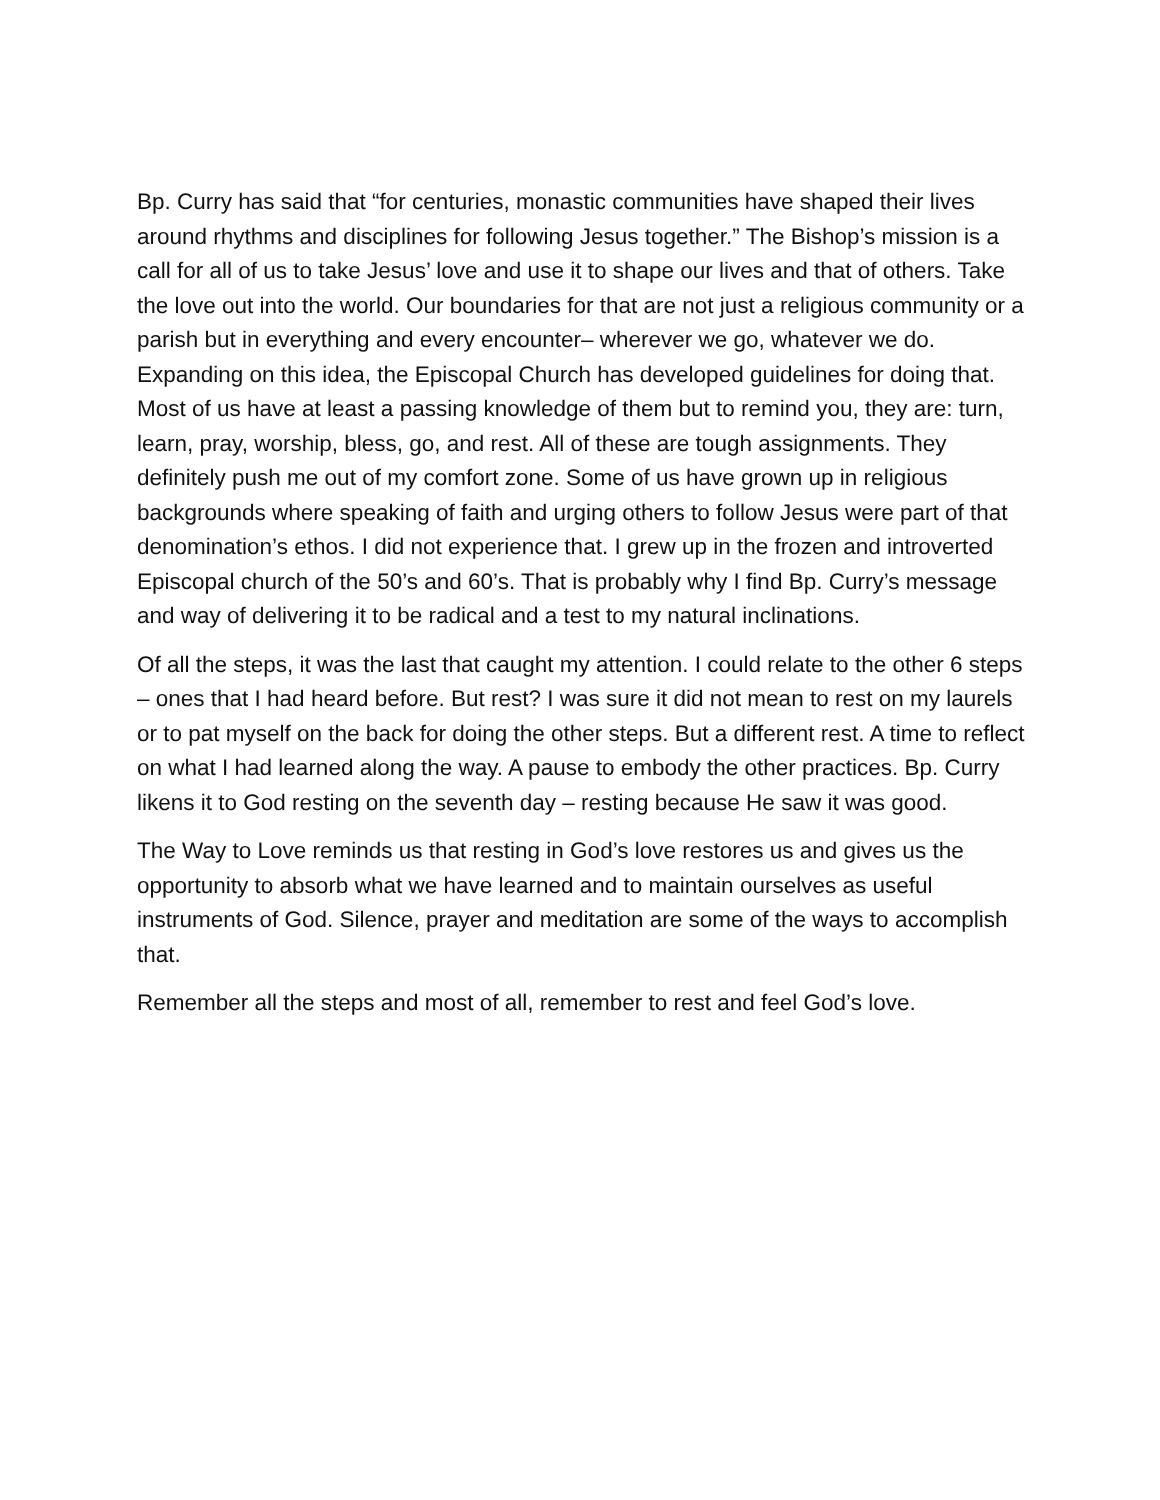Bp. Curry has said that “for centuries, monastic communities have shaped their lives around rhythms and disciplines for following Jesus together.” The Bishop’s mission is a call for all of us to take Jesus’ love and use it to shape our lives and that of others. Take the love out into the world. Our boundaries for that are not just a religious community or a parish but in everything and every encounter– wherever we go, whatever we do. Expanding on this idea, the Episcopal Church has developed guidelines for doing that. Most of us have at least a passing knowledge of them but to remind you, they are: turn, learn, pray, worship, bless, go, and rest. All of these are tough assignments. They definitely push me out of my comfort zone. Some of us have grown up in religious backgrounds where speaking of faith and urging others to follow Jesus were part of that denomination’s ethos. I did not experience that. I grew up in the frozen and introverted Episcopal church of the 50’s and 60’s. That is probably why I find Bp. Curry’s message and way of delivering it to be radical and a test to my natural inclinations.
Of all the steps, it was the last that caught my attention. I could relate to the other 6 steps – ones that I had heard before. But rest? I was sure it did not mean to rest on my laurels or to pat myself on the back for doing the other steps. But a different rest. A time to reflect on what I had learned along the way. A pause to embody the other practices. Bp. Curry likens it to God resting on the seventh day – resting because He saw it was good.
The Way to Love reminds us that resting in God’s love restores us and gives us the opportunity to absorb what we have learned and to maintain ourselves as useful instruments of God. Silence, prayer and meditation are some of the ways to accomplish that.
Remember all the steps and most of all, remember to rest and feel God’s love.